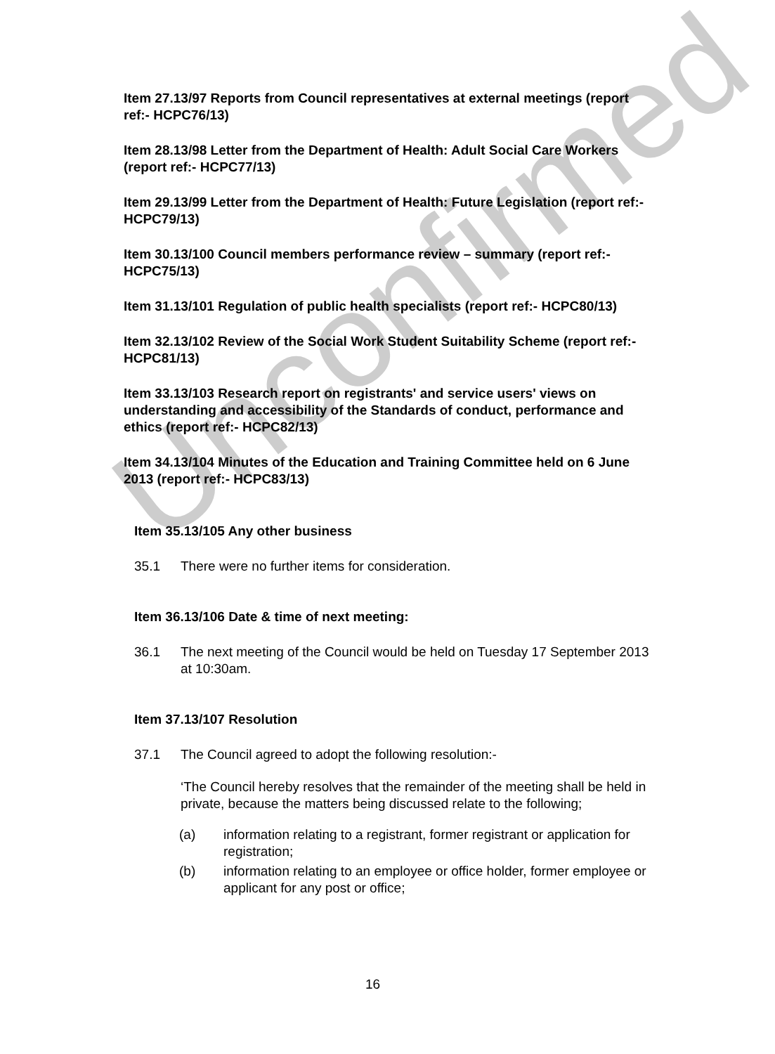Unconfirmed
Item 27.13/97 Reports from Council representatives at external meetings (report ref:- HCPC76/13)
Item 28.13/98 Letter from the Department of Health: Adult Social Care Workers (report ref:- HCPC77/13)
Item 29.13/99 Letter from the Department of Health: Future Legislation (report ref:- HCPC79/13)
Item 30.13/100 Council members performance review – summary (report ref:- HCPC75/13)
Item 31.13/101 Regulation of public health specialists (report ref:- HCPC80/13)
Item 32.13/102 Review of the Social Work Student Suitability Scheme (report ref:- HCPC81/13)
Item 33.13/103 Research report on registrants' and service users' views on understanding and accessibility of the Standards of conduct, performance and ethics (report ref:- HCPC82/13)
Item 34.13/104 Minutes of the Education and Training Committee held on 6 June 2013 (report ref:- HCPC83/13)
Item 35.13/105 Any other business
35.1 There were no further items for consideration.
Item 36.13/106 Date & time of next meeting:
36.1 The next meeting of the Council would be held on Tuesday 17 September 2013 at 10:30am.
Item 37.13/107 Resolution
37.1 The Council agreed to adopt the following resolution:-
‘The Council hereby resolves that the remainder of the meeting shall be held in private, because the matters being discussed relate to the following;
(a) information relating to a registrant, former registrant or application for registration;
(b) information relating to an employee or office holder, former employee or applicant for any post or office;
16